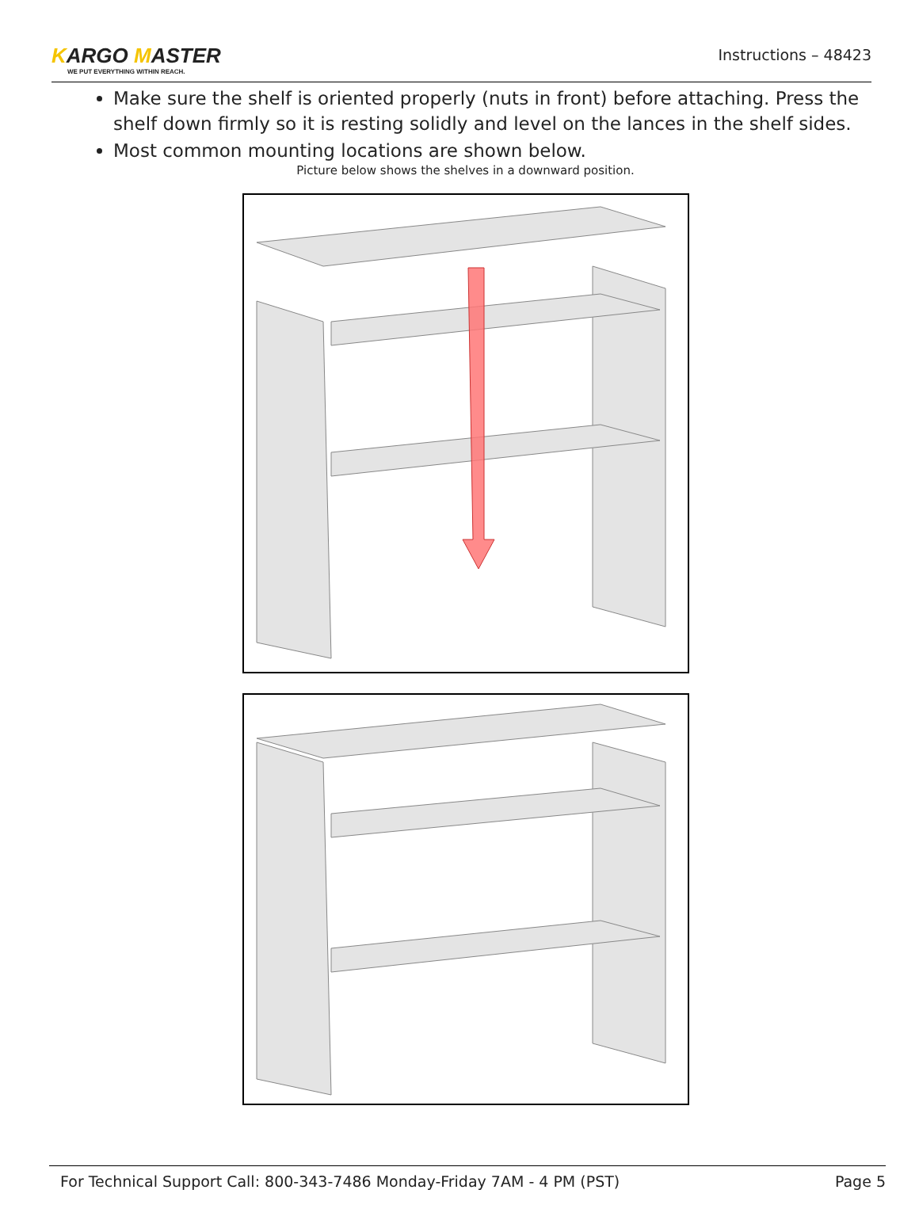KARGO MASTER
WE PUT EVERYTHING WITHIN REACH.
Instructions – 48423
Make sure the shelf is oriented properly (nuts in front) before attaching. Press the shelf down firmly so it is resting solidly and level on the lances in the shelf sides.
Most common mounting locations are shown below.
Picture below shows the shelves in a downward position.
For Technical Support Call: 800-343-7486 Monday-Friday 7AM - 4 PM (PST) Page 5